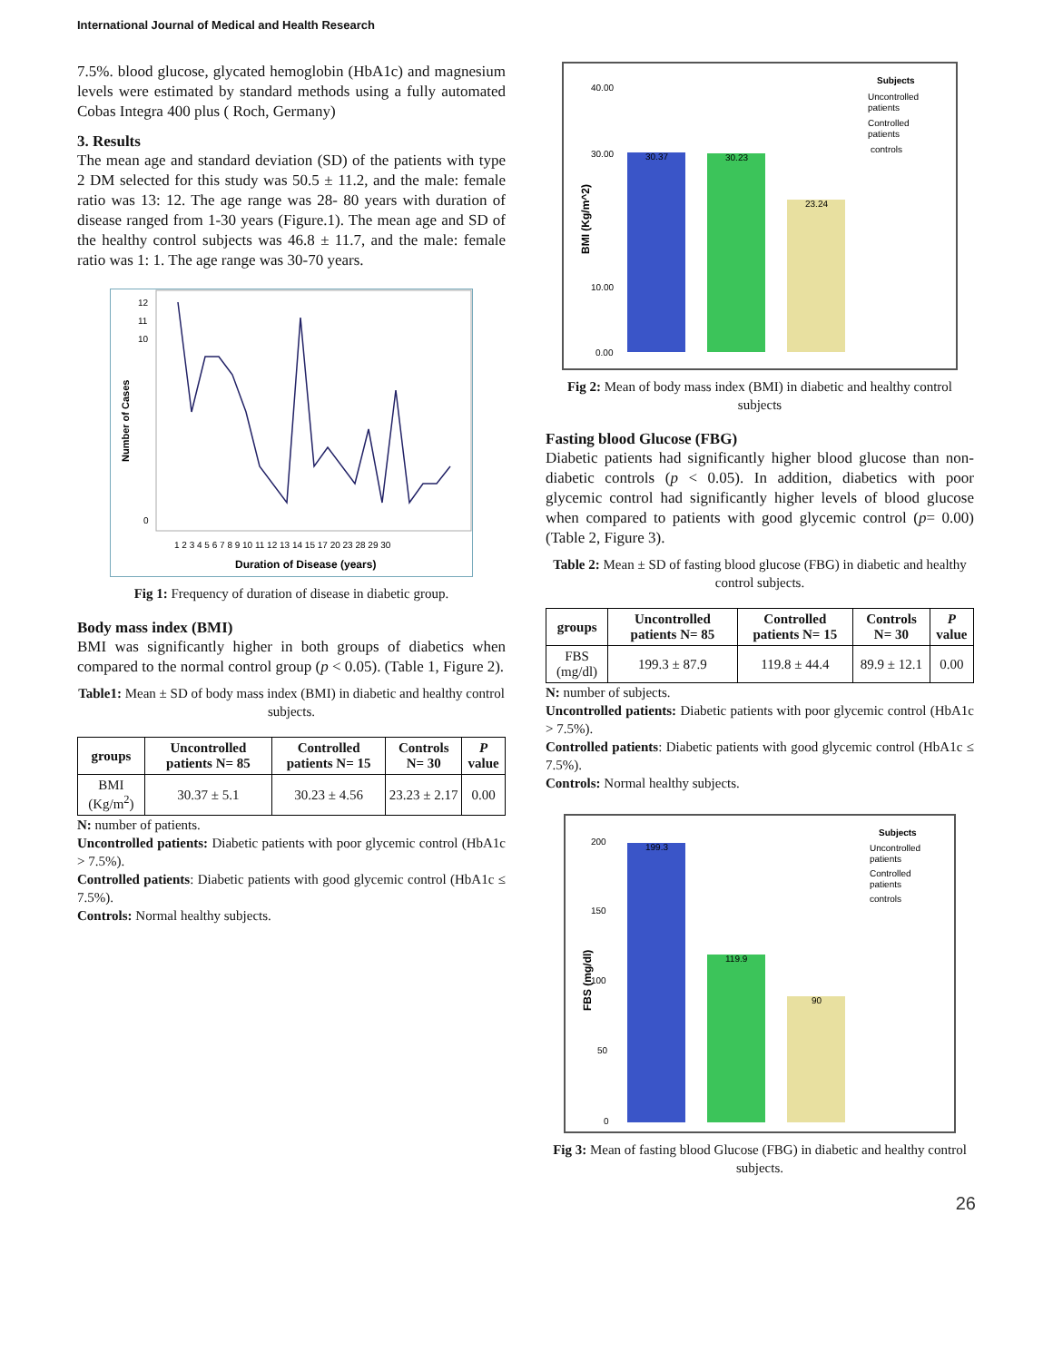International Journal of Medical and Health Research
7.5%. blood glucose, glycated hemoglobin (HbA1c) and magnesium levels were estimated by standard methods using a fully automated Cobas Integra 400 plus ( Roch, Germany)
3. Results
The mean age and standard deviation (SD) of the patients with type 2 DM selected for this study was 50.5 ± 11.2, and the male: female ratio was 13: 12. The age range was 28- 80 years with duration of disease ranged from 1-30 years (Figure.1). The mean age and SD of the healthy control subjects was 46.8 ± 11.7, and the male: female ratio was 1: 1. The age range was 30-70 years.
Number of Cases
12
11
10
0
1 2 3 4 5 6 7 8 9 10 11 12 13 14 15 17 20 23 28 29 30
Duration of Disease (years)
Fig 1: Frequency of duration of disease in diabetic group.
Body mass index (BMI)
BMI was significantly higher in both groups of diabetics when compared to the normal control group (p < 0.05). (Table 1, Figure 2).
Table1: Mean ± SD of body mass index (BMI) in diabetic and healthy control subjects.
| groups | Uncontrolled patients N= 85 | Controlled patients N= 15 | Controls N= 30 | P value |
| --- | --- | --- | --- | --- |
| BMI (Kg/m<sup>2</sup>) | 30.37 ± 5.1 | 30.23 ± 4.56 | 23.23 ± 2.17 | 0.00 |
N: number of patients.
Uncontrolled patients: Diabetic patients with poor glycemic control (HbA1c > 7.5%).
Controlled patients: Diabetic patients with good glycemic control (HbA1c ≤ 7.5%).
Controls: Normal healthy subjects.
30.37
30.23
23.24
40.00
30.00
10.00
0.00
BMI (Kg/m^2)
Subjects
Uncontrolled
patients
Controlled
patients
controls
Fig 2: Mean of body mass index (BMI) in diabetic and healthy control subjects
Fasting blood Glucose (FBG)
Diabetic patients had significantly higher blood glucose than non-diabetic controls (p < 0.05). In addition, diabetics with poor glycemic control had significantly higher levels of blood glucose when compared to patients with good glycemic control (p= 0.00) (Table 2, Figure 3).
Table 2: Mean ± SD of fasting blood glucose (FBG) in diabetic and healthy control subjects.
| groups | Uncontrolled patients N= 85 | Controlled patients N= 15 | Controls N= 30 | P value |
| --- | --- | --- | --- | --- |
| FBS (mg/dl) | 199.3 ± 87.9 | 119.8 ± 44.4 | 89.9 ± 12.1 | 0.00 |
N: number of subjects.
Uncontrolled patients: Diabetic patients with poor glycemic control (HbA1c > 7.5%).
Controlled patients: Diabetic patients with good glycemic control (HbA1c ≤ 7.5%).
Controls: Normal healthy subjects.
199.3
119.9
90
200
150
100
50
0
FBS (mg/dl)
Subjects
Uncontrolled
patients
Controlled
patients
controls
Fig 3: Mean of fasting blood Glucose (FBG) in diabetic and healthy control subjects.
26